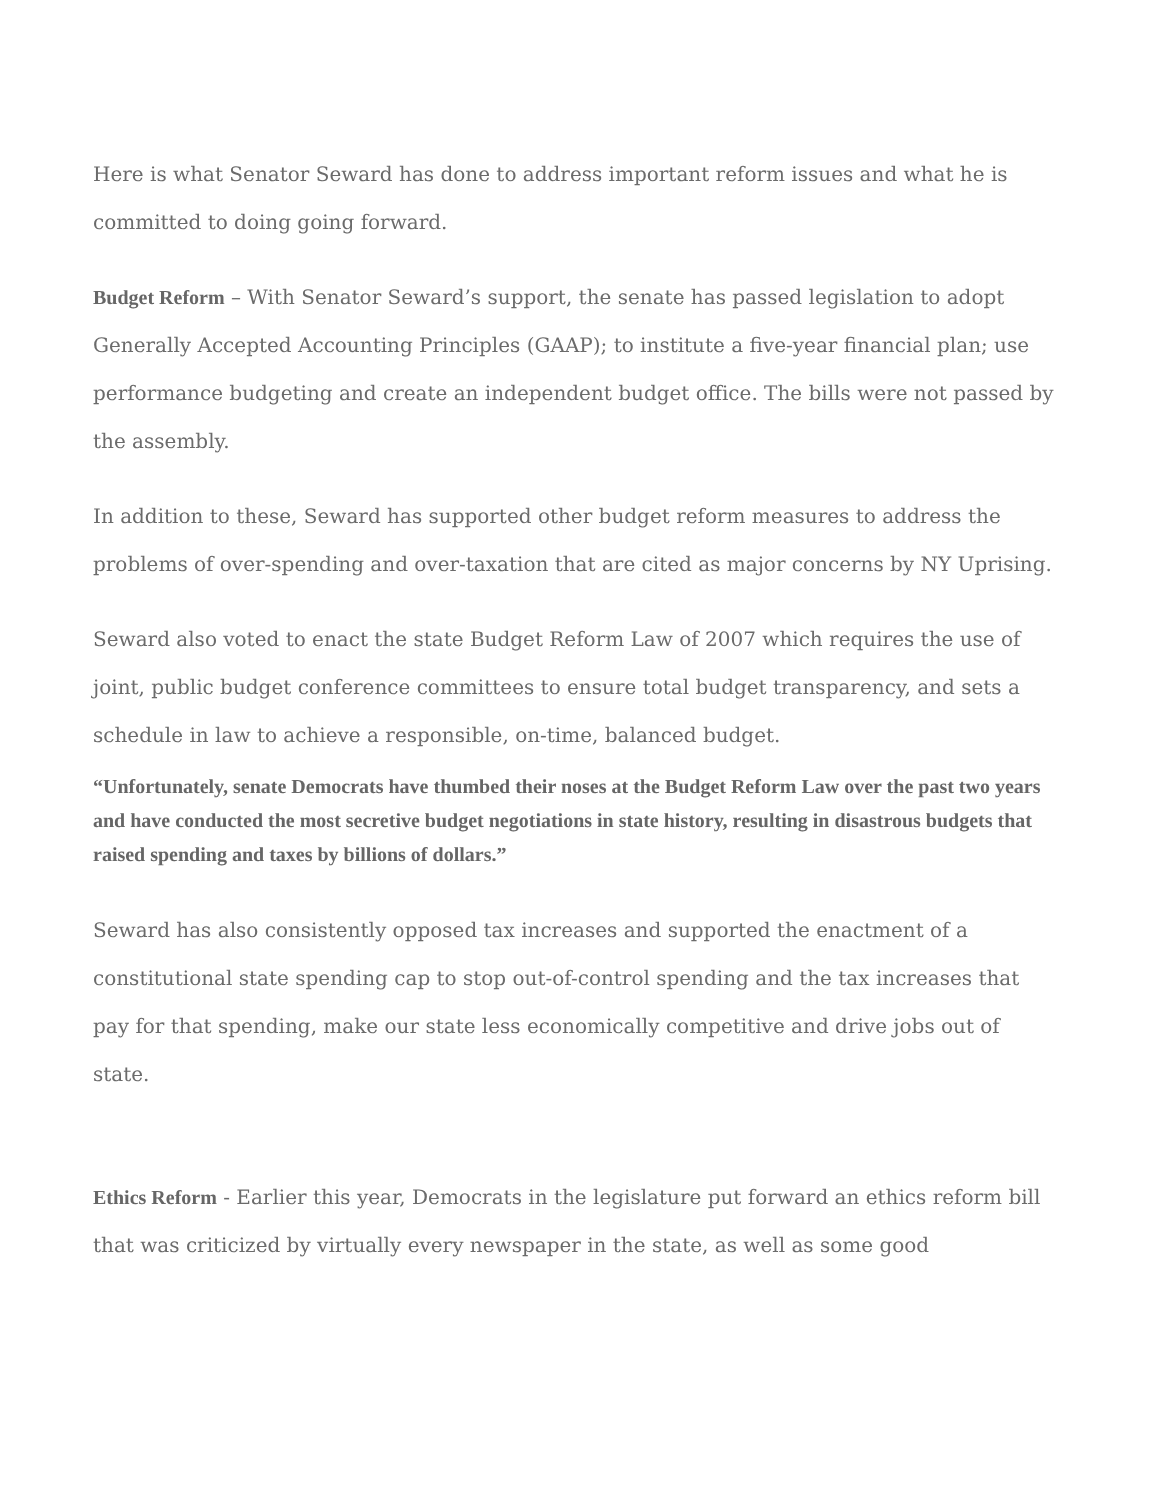Here is what Senator Seward has done to address important reform issues and what he is committed to doing going forward.
Budget Reform – With Senator Seward’s support, the senate has passed legislation to adopt Generally Accepted Accounting Principles (GAAP); to institute a five-year financial plan; use performance budgeting and create an independent budget office. The bills were not passed by the assembly.
In addition to these, Seward has supported other budget reform measures to address the problems of over-spending and over-taxation that are cited as major concerns by NY Uprising.
Seward also voted to enact the state Budget Reform Law of 2007 which requires the use of joint, public budget conference committees to ensure total budget transparency, and sets a schedule in law to achieve a responsible, on-time, balanced budget.
“Unfortunately, senate Democrats have thumbed their noses at the Budget Reform Law over the past two years and have conducted the most secretive budget negotiations in state history, resulting in disastrous budgets that raised spending and taxes by billions of dollars.”
Seward has also consistently opposed tax increases and supported the enactment of a constitutional state spending cap to stop out-of-control spending and the tax increases that pay for that spending, make our state less economically competitive and drive jobs out of state.
Ethics Reform - Earlier this year, Democrats in the legislature put forward an ethics reform bill that was criticized by virtually every newspaper in the state, as well as some good